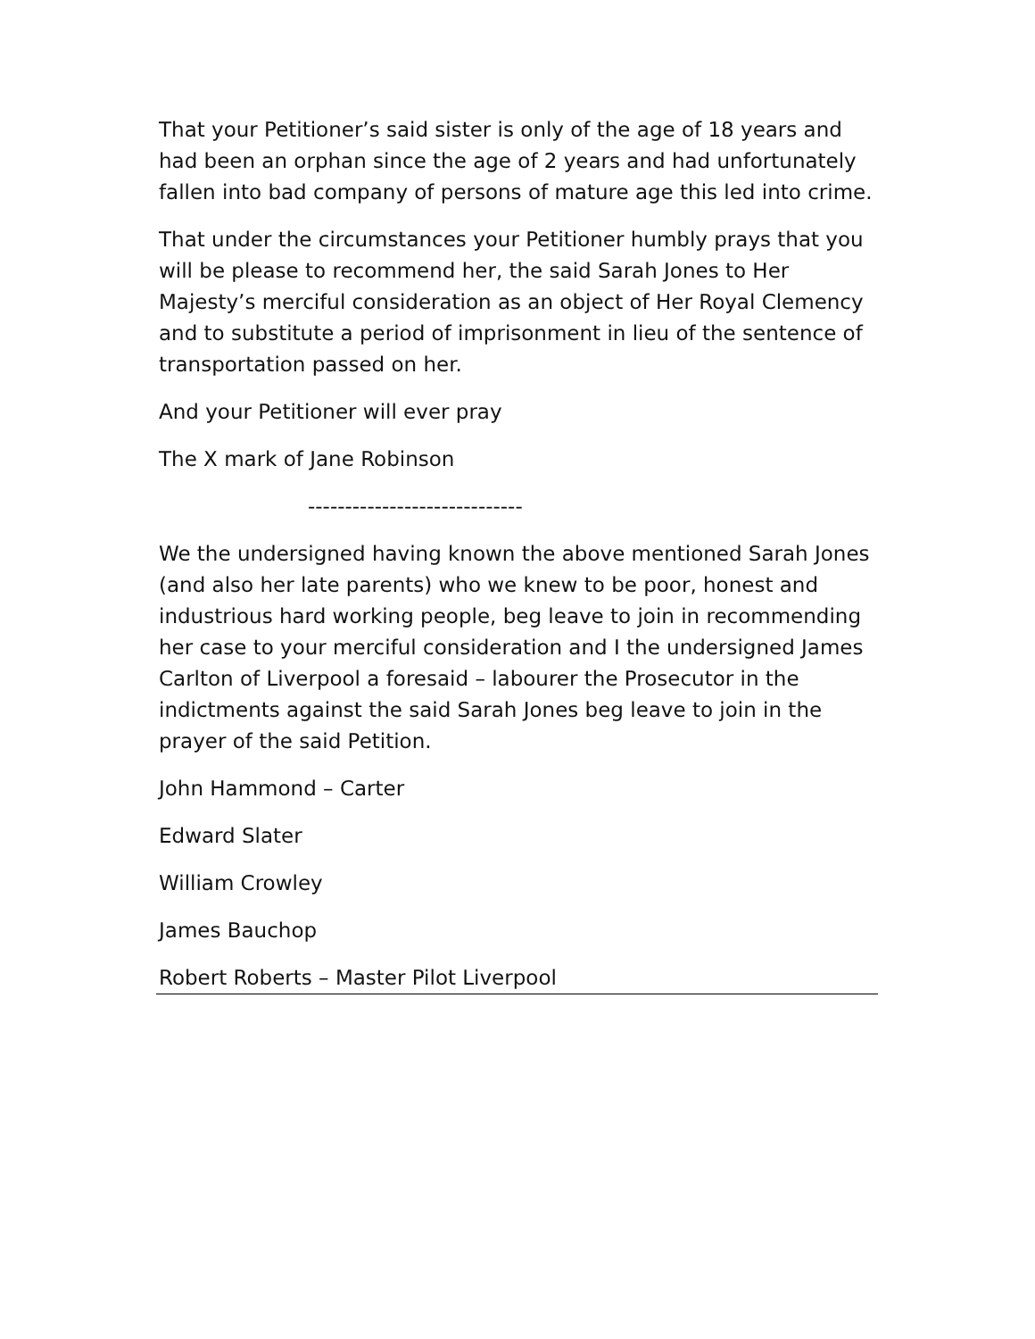That your Petitioner’s said sister is only of the age of 18 years and had been an orphan since the age of 2 years and had unfortunately fallen into bad company of persons of mature age this led into crime.
That under the circumstances your Petitioner humbly prays that you will be please to recommend her, the said Sarah Jones to Her Majesty’s merciful consideration as an object of Her Royal Clemency and to substitute a period of imprisonment in lieu of the sentence of transportation passed on her.
And your Petitioner will ever pray
The X mark of Jane Robinson
-----------------------------
We the undersigned having known the above mentioned Sarah Jones (and also her late parents) who we knew to be poor, honest and industrious hard working people, beg leave to join in recommending her case to your merciful consideration and I the undersigned James Carlton of Liverpool a foresaid – labourer the Prosecutor in the indictments against the said Sarah Jones beg leave to join in the prayer of the said Petition.
John Hammond – Carter
Edward Slater
William Crowley
James Bauchop
Robert Roberts – Master Pilot Liverpool